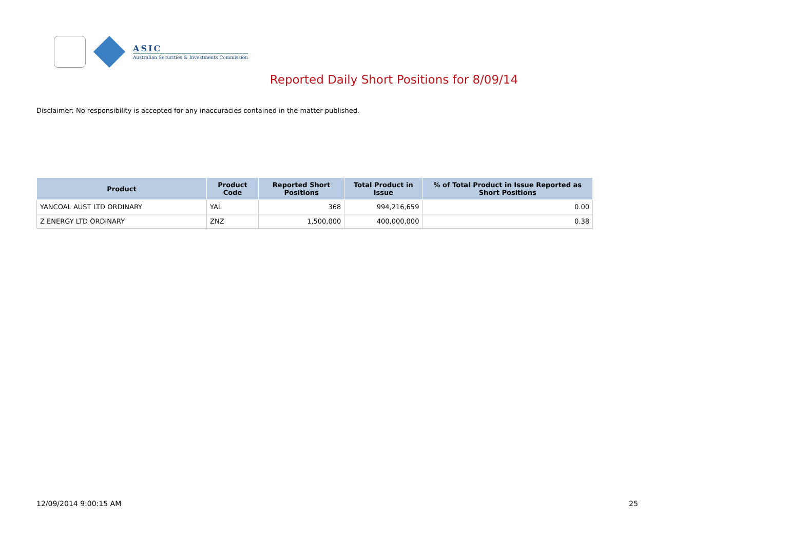ASIC
Australian Securities & Investments Commission
Reported Daily Short Positions for 8/09/14
Disclaimer: No responsibility is accepted for any inaccuracies contained in the matter published.
| Product | Product Code | Reported Short Positions | Total Product in Issue | % of Total Product in Issue Reported as Short Positions |
| --- | --- | --- | --- | --- |
| YANCOAL AUST LTD ORDINARY | YAL | 368 | 994,216,659 | 0.00 |
| Z ENERGY LTD ORDINARY | ZNZ | 1,500,000 | 400,000,000 | 0.38 |
12/09/2014 9:00:15 AM 25